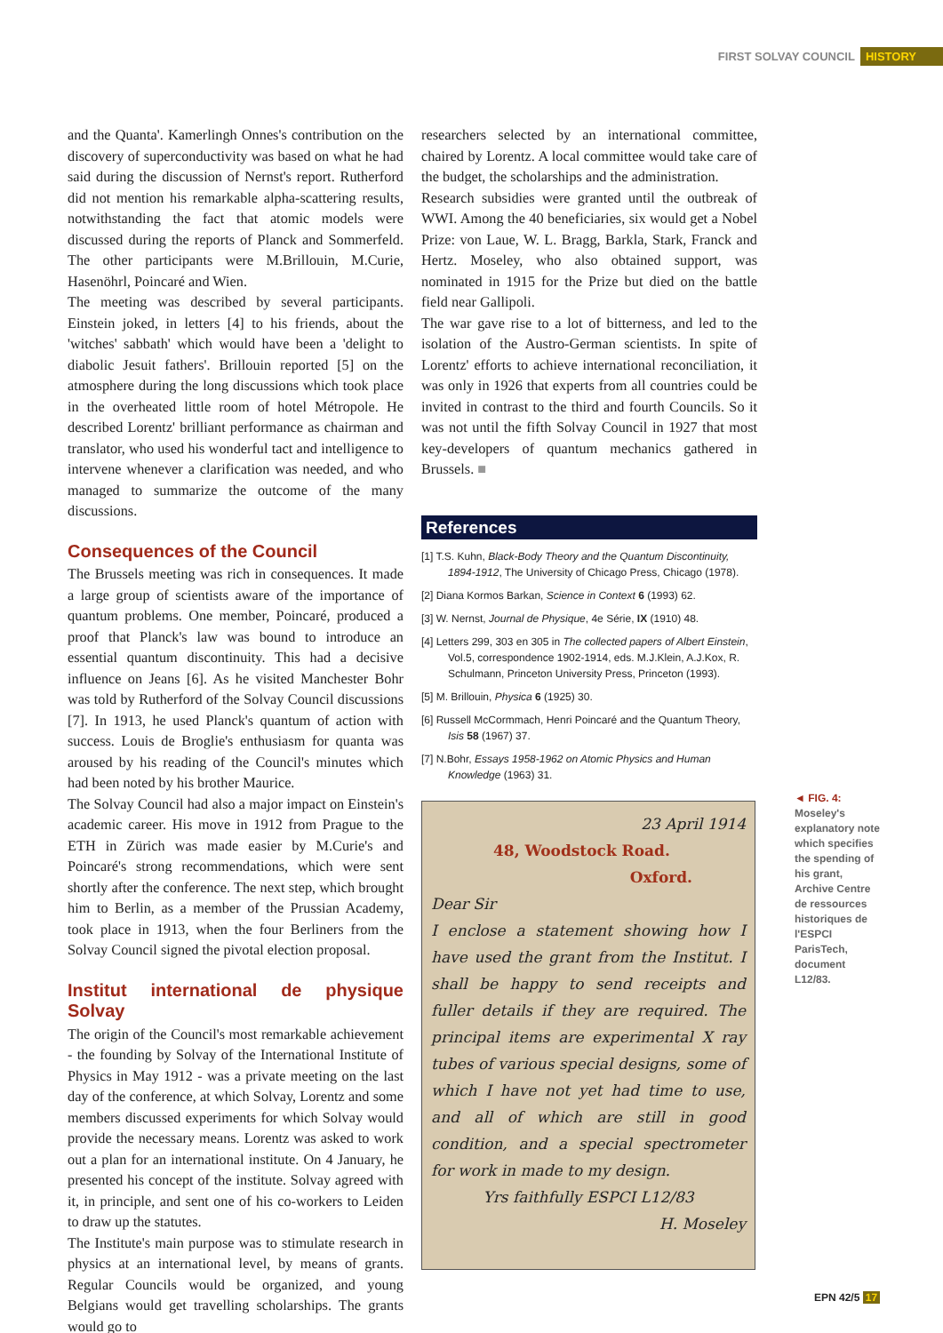FIRST SOLVAY COUNCIL HISTORY
and the Quanta'. Kamerlingh Onnes's contribution on the discovery of superconductivity was based on what he had said during the discussion of Nernst's report. Rutherford did not mention his remarkable alpha-scattering results, notwithstanding the fact that atomic models were discussed during the reports of Planck and Sommerfeld. The other participants were M.Brillouin, M.Curie, Hasenöhrl, Poincaré and Wien.
The meeting was described by several participants. Einstein joked, in letters [4] to his friends, about the 'witches' sabbath' which would have been a 'delight to diabolic Jesuit fathers'. Brillouin reported [5] on the atmosphere during the long discussions which took place in the overheated little room of hotel Métropole. He described Lorentz' brilliant performance as chairman and translator, who used his wonderful tact and intelligence to intervene whenever a clarification was needed, and who managed to summarize the outcome of the many discussions.
Consequences of the Council
The Brussels meeting was rich in consequences. It made a large group of scientists aware of the importance of quantum problems. One member, Poincaré, produced a proof that Planck's law was bound to introduce an essential quantum discontinuity. This had a decisive influence on Jeans [6]. As he visited Manchester Bohr was told by Rutherford of the Solvay Council discussions [7]. In 1913, he used Planck's quantum of action with success. Louis de Broglie's enthusiasm for quanta was aroused by his reading of the Council's minutes which had been noted by his brother Maurice.
The Solvay Council had also a major impact on Einstein's academic career. His move in 1912 from Prague to the ETH in Zürich was made easier by M.Curie's and Poincaré's strong recommendations, which were sent shortly after the conference. The next step, which brought him to Berlin, as a member of the Prussian Academy, took place in 1913, when the four Berliners from the Solvay Council signed the pivotal election proposal.
Institut international de physique Solvay
The origin of the Council's most remarkable achievement - the founding by Solvay of the International Institute of Physics in May 1912 - was a private meeting on the last day of the conference, at which Solvay, Lorentz and some members discussed experiments for which Solvay would provide the necessary means. Lorentz was asked to work out a plan for an international institute. On 4 January, he presented his concept of the institute. Solvay agreed with it, in principle, and sent one of his co-workers to Leiden to draw up the statutes.
The Institute's main purpose was to stimulate research in physics at an international level, by means of grants. Regular Councils would be organized, and young Belgians would get travelling scholarships. The grants would go to
researchers selected by an international committee, chaired by Lorentz. A local committee would take care of the budget, the scholarships and the administration.
Research subsidies were granted until the outbreak of WWI. Among the 40 beneficiaries, six would get a Nobel Prize: von Laue, W. L. Bragg, Barkla, Stark, Franck and Hertz. Moseley, who also obtained support, was nominated in 1915 for the Prize but died on the battle field near Gallipoli.
The war gave rise to a lot of bitterness, and led to the isolation of the Austro-German scientists. In spite of Lorentz' efforts to achieve international reconciliation, it was only in 1926 that experts from all countries could be invited in contrast to the third and fourth Councils. So it was not until the fifth Solvay Council in 1927 that most key-developers of quantum mechanics gathered in Brussels. ■
References
[1] T.S. Kuhn, Black-Body Theory and the Quantum Discontinuity, 1894-1912, The University of Chicago Press, Chicago (1978).
[2] Diana Kormos Barkan, Science in Context 6 (1993) 62.
[3] W. Nernst, Journal de Physique, 4e Série, IX (1910) 48.
[4] Letters 299, 303 en 305 in The collected papers of Albert Einstein, Vol.5, correspondence 1902-1914, eds. M.J.Klein, A.J.Kox, R. Schulmann, Princeton University Press, Princeton (1993).
[5] M. Brillouin, Physica 6 (1925) 30.
[6] Russell McCormmach, Henri Poincaré and the Quantum Theory, Isis 58 (1967) 37.
[7] N.Bohr, Essays 1958-1962 on Atomic Physics and Human Knowledge (1963) 31.
23 April 1914
48, Woodstock Road.
Oxford.
Dear Sir
I enclose a statement showing how I have used the grant from the Institut. I shall be happy to send receipts and fuller details if they are required. The principal items are experimental X ray tubes of various special designs, some of which I have not yet had time to use, and all of which are still in good condition, and a special spectrometer for work in made to my design.
Yrs faithfully ESPCI L12/83
H. Moseley
◄ FIG. 4:
Moseley's explanatory note which specifies the spending of his grant, Archive Centre de ressources historiques de l'ESPCI ParisTech, document L12/83.
EPN 42/5 17